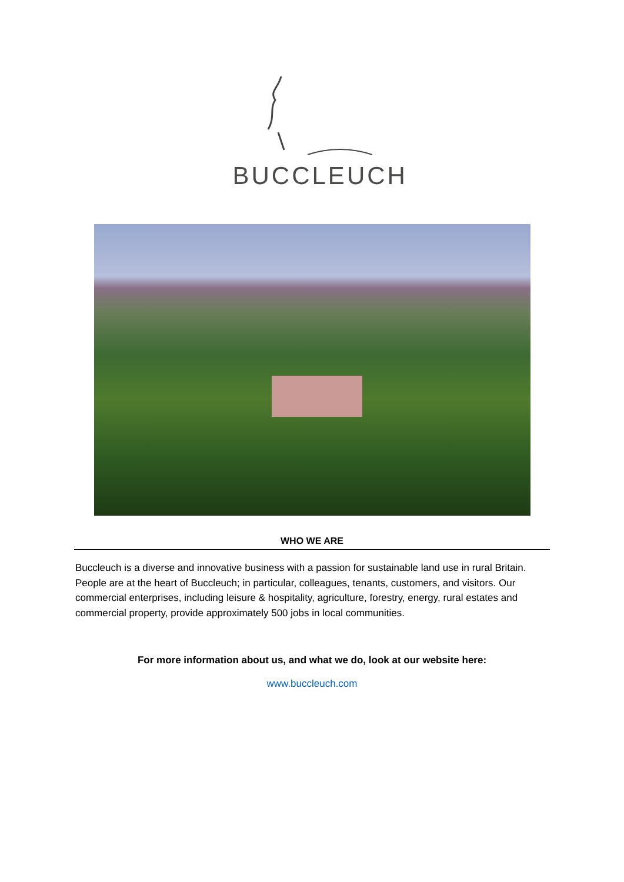BUCCLEUCH
WHO WE ARE
Buccleuch is a diverse and innovative business with a passion for sustainable land use in rural Britain. People are at the heart of Buccleuch; in particular, colleagues, tenants, customers, and visitors. Our commercial enterprises, including leisure & hospitality, agriculture, forestry, energy, rural estates and commercial property, provide approximately 500 jobs in local communities.
For more information about us, and what we do, look at our website here:
www.buccleuch.com